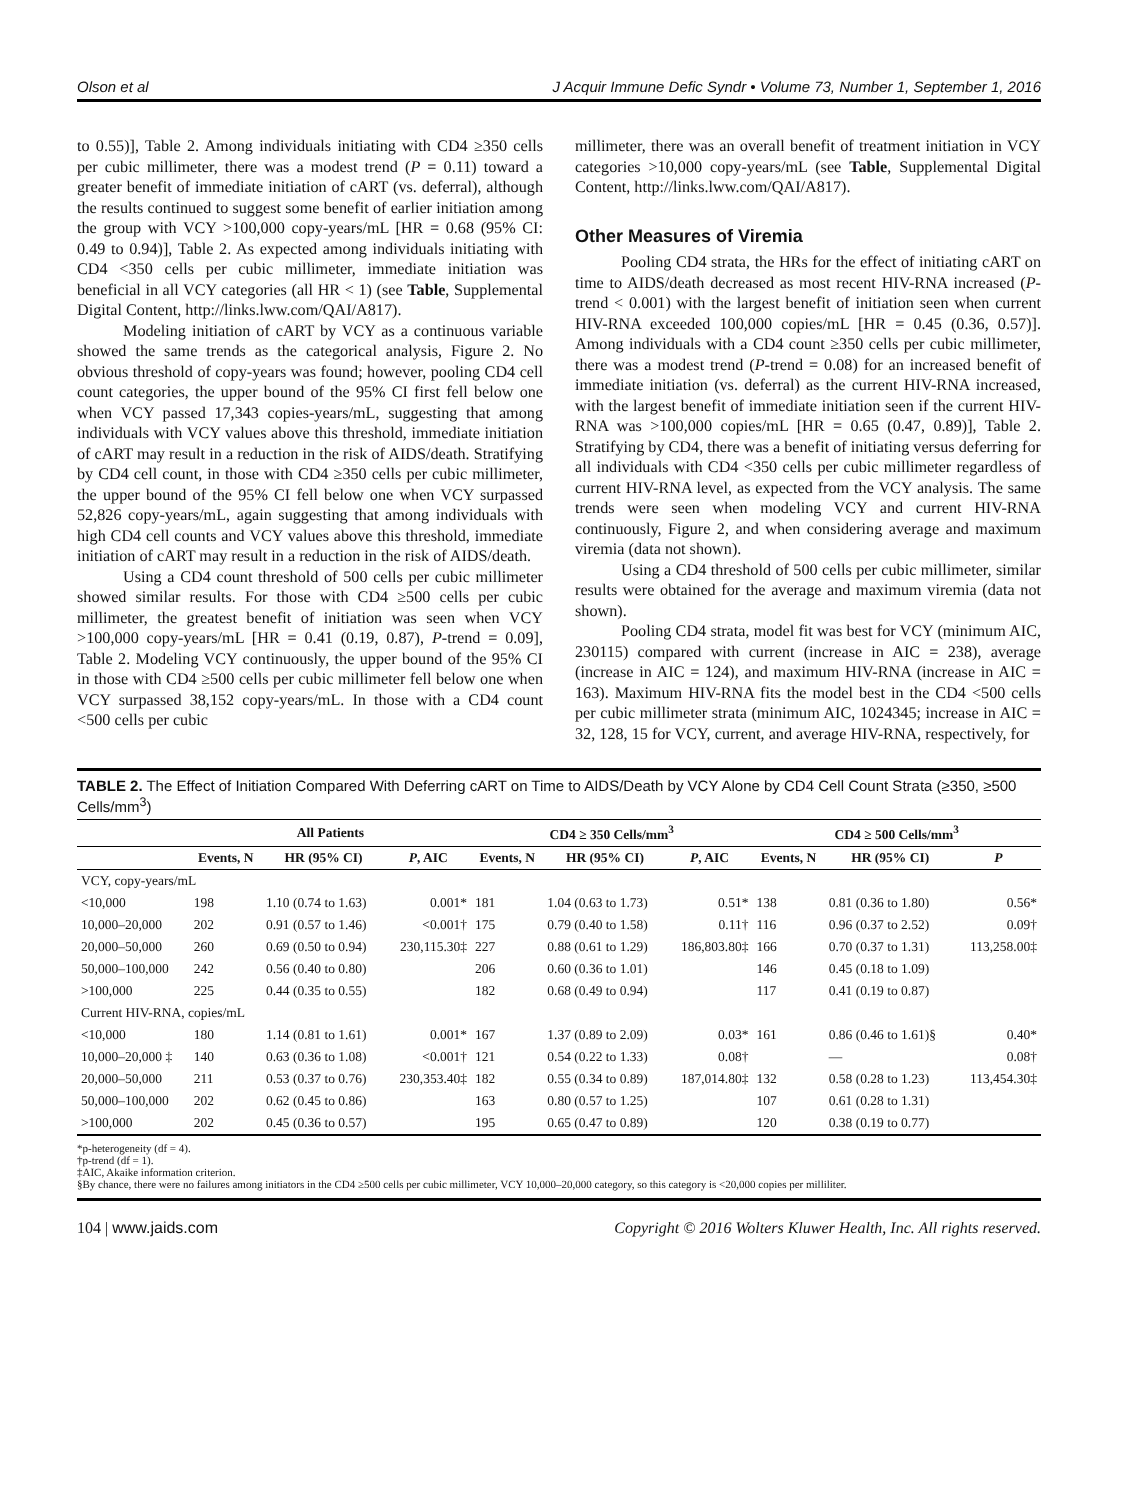Olson et al J Acquir Immune Defic Syndr • Volume 73, Number 1, September 1, 2016
to 0.55)], Table 2. Among individuals initiating with CD4 ≥350 cells per cubic millimeter, there was a modest trend (P = 0.11) toward a greater benefit of immediate initiation of cART (vs. deferral), although the results continued to suggest some benefit of earlier initiation among the group with VCY >100,000 copy-years/mL [HR = 0.68 (95% CI: 0.49 to 0.94)], Table 2. As expected among individuals initiating with CD4 <350 cells per cubic millimeter, immediate initiation was beneficial in all VCY categories (all HR < 1) (see Table, Supplemental Digital Content, http://links.lww.com/QAI/A817).
Modeling initiation of cART by VCY as a continuous variable showed the same trends as the categorical analysis, Figure 2. No obvious threshold of copy-years was found; however, pooling CD4 cell count categories, the upper bound of the 95% CI first fell below one when VCY passed 17,343 copies-years/mL, suggesting that among individuals with VCY values above this threshold, immediate initiation of cART may result in a reduction in the risk of AIDS/death. Stratifying by CD4 cell count, in those with CD4 ≥350 cells per cubic millimeter, the upper bound of the 95% CI fell below one when VCY surpassed 52,826 copy-years/mL, again suggesting that among individuals with high CD4 cell counts and VCY values above this threshold, immediate initiation of cART may result in a reduction in the risk of AIDS/death.
Using a CD4 count threshold of 500 cells per cubic millimeter showed similar results. For those with CD4 ≥500 cells per cubic millimeter, the greatest benefit of initiation was seen when VCY >100,000 copy-years/mL [HR = 0.41 (0.19, 0.87), P-trend = 0.09], Table 2. Modeling VCY continuously, the upper bound of the 95% CI in those with CD4 ≥500 cells per cubic millimeter fell below one when VCY surpassed 38,152 copy-years/mL. In those with a CD4 count <500 cells per cubic
millimeter, there was an overall benefit of treatment initiation in VCY categories >10,000 copy-years/mL (see Table, Supplemental Digital Content, http://links.lww.com/QAI/A817).
Other Measures of Viremia
Pooling CD4 strata, the HRs for the effect of initiating cART on time to AIDS/death decreased as most recent HIV-RNA increased (P-trend < 0.001) with the largest benefit of initiation seen when current HIV-RNA exceeded 100,000 copies/mL [HR = 0.45 (0.36, 0.57)]. Among individuals with a CD4 count ≥350 cells per cubic millimeter, there was a modest trend (P-trend = 0.08) for an increased benefit of immediate initiation (vs. deferral) as the current HIV-RNA increased, with the largest benefit of immediate initiation seen if the current HIV-RNA was >100,000 copies/mL [HR = 0.65 (0.47, 0.89)], Table 2. Stratifying by CD4, there was a benefit of initiating versus deferring for all individuals with CD4 <350 cells per cubic millimeter regardless of current HIV-RNA level, as expected from the VCY analysis. The same trends were seen when modeling VCY and current HIV-RNA continuously, Figure 2, and when considering average and maximum viremia (data not shown).
Using a CD4 threshold of 500 cells per cubic millimeter, similar results were obtained for the average and maximum viremia (data not shown).
Pooling CD4 strata, model fit was best for VCY (minimum AIC, 230115) compared with current (increase in AIC = 238), average (increase in AIC = 124), and maximum HIV-RNA (increase in AIC = 163). Maximum HIV-RNA fits the model best in the CD4 <500 cells per cubic millimeter strata (minimum AIC, 1024345; increase in AIC = 32, 128, 15 for VCY, current, and average HIV-RNA, respectively, for
TABLE 2. The Effect of Initiation Compared With Deferring cART on Time to AIDS/Death by VCY Alone by CD4 Cell Count Strata (≥350, ≥500 Cells/mm<sup>3</sup>)
| | All Patients | | | CD4 ≥ 350 Cells/mm<sup>3</sup> | | | CD4 ≥ 500 Cells/mm<sup>3</sup> | | |
| --- | --- | --- | --- | --- | --- | --- | --- | --- | --- |
| | Events, N | HR (95% CI) | P , AIC | Events, N | HR (95% CI) | P , AIC | Events, N | HR (95% CI) | P |
| VCY, copy-years/mL | | | | | | | | | |
| <10,000 | 198 | 1.10 (0.74 to 1.63) | 0.001* | 181 | 1.04 (0.63 to 1.73) | 0.51* | 138 | 0.81 (0.36 to 1.80) | 0.56* |
| 10,000–20,000 | 202 | 0.91 (0.57 to 1.46) | <0.001† | 175 | 0.79 (0.40 to 1.58) | 0.11† | 116 | 0.96 (0.37 to 2.52) | 0.09† |
| 20,000–50,000 | 260 | 0.69 (0.50 to 0.94) | 230,115.30‡ | 227 | 0.88 (0.61 to 1.29) | 186,803.80‡ | 166 | 0.70 (0.37 to 1.31) | 113,258.00‡ |
| 50,000–100,000 | 242 | 0.56 (0.40 to 0.80) | | 206 | 0.60 (0.36 to 1.01) | | 146 | 0.45 (0.18 to 1.09) | |
| >100,000 | 225 | 0.44 (0.35 to 0.55) | | 182 | 0.68 (0.49 to 0.94) | | 117 | 0.41 (0.19 to 0.87) | |
| Current HIV-RNA, copies/mL | | | | | | | | | |
| <10,000 | 180 | 1.14 (0.81 to 1.61) | 0.001* | 167 | 1.37 (0.89 to 2.09) | 0.03* | 161 | 0.86 (0.46 to 1.61)§ | 0.40* |
| 10,000–20,000 ‡ | 140 | 0.63 (0.36 to 1.08) | <0.001† | 121 | 0.54 (0.22 to 1.33) | 0.08† | | — | 0.08† |
| 20,000–50,000 | 211 | 0.53 (0.37 to 0.76) | 230,353.40‡ | 182 | 0.55 (0.34 to 0.89) | 187,014.80‡ | 132 | 0.58 (0.28 to 1.23) | 113,454.30‡ |
| 50,000–100,000 | 202 | 0.62 (0.45 to 0.86) | | 163 | 0.80 (0.57 to 1.25) | | 107 | 0.61 (0.28 to 1.31) | |
| >100,000 | 202 | 0.45 (0.36 to 0.57) | | 195 | 0.65 (0.47 to 0.89) | | 120 | 0.38 (0.19 to 0.77) | |
*p-heterogeneity (df = 4).
†p-trend (df = 1).
‡AIC, Akaike information criterion.
§By chance, there were no failures among initiators in the CD4 ≥500 cells per cubic millimeter, VCY 10,000–20,000 category, so this category is <20,000 copies per milliliter.
104 | www.jaids.com Copyright © 2016 Wolters Kluwer Health, Inc. All rights reserved.